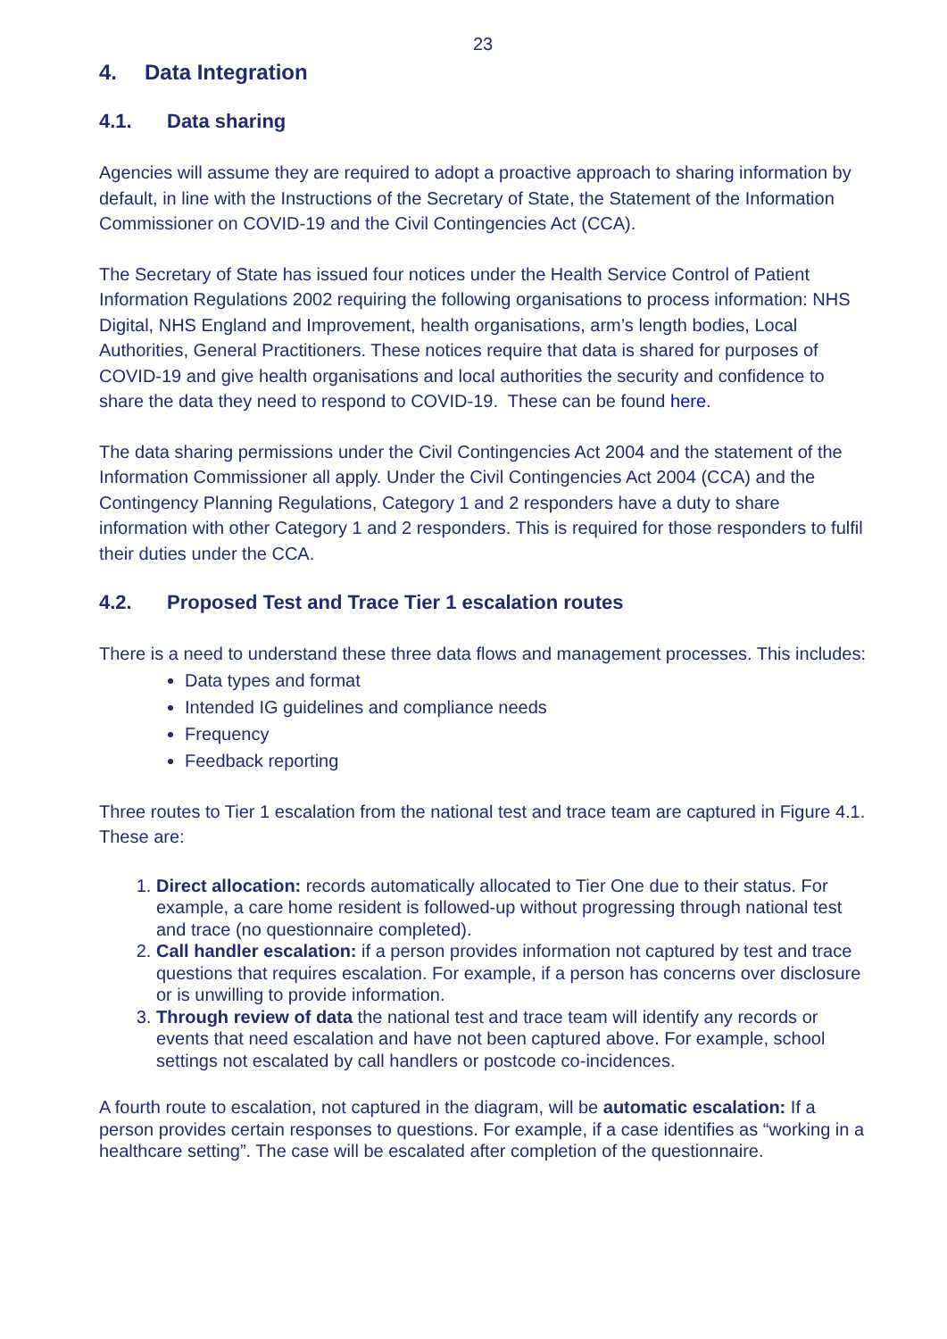23
4. Data Integration
4.1. Data sharing
Agencies will assume they are required to adopt a proactive approach to sharing information by default, in line with the Instructions of the Secretary of State, the Statement of the Information Commissioner on COVID-19 and the Civil Contingencies Act (CCA).
The Secretary of State has issued four notices under the Health Service Control of Patient Information Regulations 2002 requiring the following organisations to process information: NHS Digital, NHS England and Improvement, health organisations, arm’s length bodies, Local Authorities, General Practitioners. These notices require that data is shared for purposes of COVID-19 and give health organisations and local authorities the security and confidence to share the data they need to respond to COVID-19. These can be found here.
The data sharing permissions under the Civil Contingencies Act 2004 and the statement of the Information Commissioner all apply. Under the Civil Contingencies Act 2004 (CCA) and the Contingency Planning Regulations, Category 1 and 2 responders have a duty to share information with other Category 1 and 2 responders. This is required for those responders to fulfil their duties under the CCA.
4.2. Proposed Test and Trace Tier 1 escalation routes
There is a need to understand these three data flows and management processes. This includes:
Data types and format
Intended IG guidelines and compliance needs
Frequency
Feedback reporting
Three routes to Tier 1 escalation from the national test and trace team are captured in Figure 4.1. These are:
1. Direct allocation: records automatically allocated to Tier One due to their status. For example, a care home resident is followed-up without progressing through national test and trace (no questionnaire completed).
2. Call handler escalation: if a person provides information not captured by test and trace questions that requires escalation. For example, if a person has concerns over disclosure or is unwilling to provide information.
3. Through review of data the national test and trace team will identify any records or events that need escalation and have not been captured above. For example, school settings not escalated by call handlers or postcode co-incidences.
A fourth route to escalation, not captured in the diagram, will be automatic escalation: If a person provides certain responses to questions. For example, if a case identifies as “working in a healthcare setting”. The case will be escalated after completion of the questionnaire.